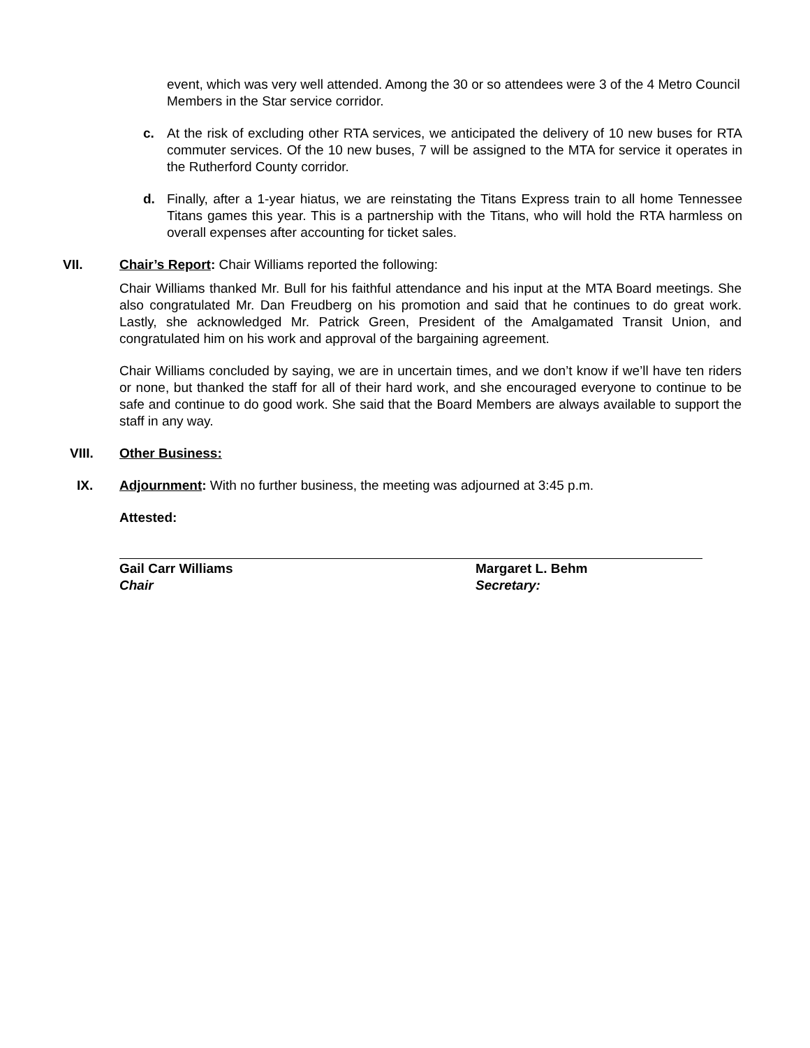event, which was very well attended. Among the 30 or so attendees were 3 of the 4 Metro Council Members in the Star service corridor.
c. At the risk of excluding other RTA services, we anticipated the delivery of 10 new buses for RTA commuter services. Of the 10 new buses, 7 will be assigned to the MTA for service it operates in the Rutherford County corridor.
d. Finally, after a 1-year hiatus, we are reinstating the Titans Express train to all home Tennessee Titans games this year. This is a partnership with the Titans, who will hold the RTA harmless on overall expenses after accounting for ticket sales.
VII. Chair’s Report: Chair Williams reported the following:
Chair Williams thanked Mr. Bull for his faithful attendance and his input at the MTA Board meetings. She also congratulated Mr. Dan Freudberg on his promotion and said that he continues to do great work. Lastly, she acknowledged Mr. Patrick Green, President of the Amalgamated Transit Union, and congratulated him on his work and approval of the bargaining agreement.
Chair Williams concluded by saying, we are in uncertain times, and we don’t know if we’ll have ten riders or none, but thanked the staff for all of their hard work, and she encouraged everyone to continue to be safe and continue to do good work. She said that the Board Members are always available to support the staff in any way.
VIII. Other Business:
IX. Adjournment: With no further business, the meeting was adjourned at 3:45 p.m.
Attested:
Gail Carr Williams
Chair
Margaret L. Behm
Secretary: